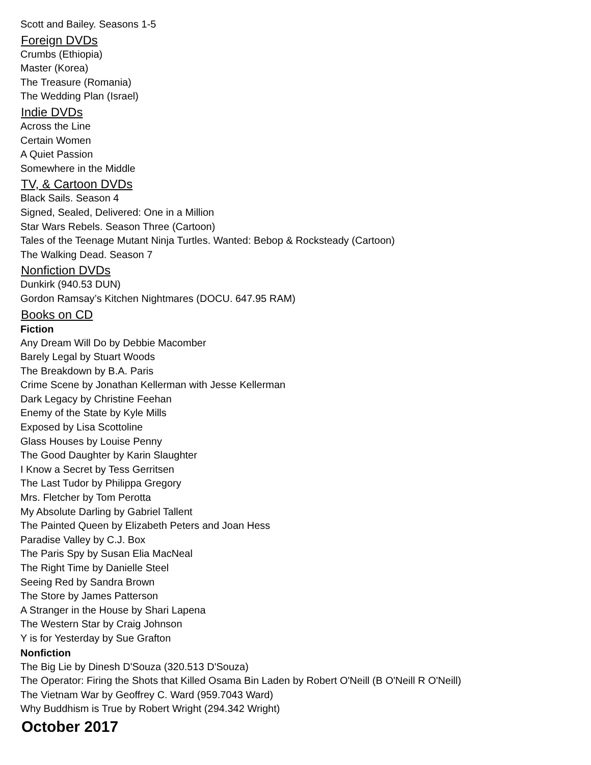Scott and Bailey. Seasons 1-5
Foreign DVDs
Crumbs (Ethiopia)
Master (Korea)
The Treasure (Romania)
The Wedding Plan (Israel)
Indie DVDs
Across the Line
Certain Women
A Quiet Passion
Somewhere in the Middle
TV, & Cartoon DVDs
Black Sails. Season 4
Signed, Sealed, Delivered: One in a Million
Star Wars Rebels. Season Three (Cartoon)
Tales of the Teenage Mutant Ninja Turtles. Wanted: Bebop & Rocksteady (Cartoon)
The Walking Dead. Season 7
Nonfiction DVDs
Dunkirk (940.53 DUN)
Gordon Ramsay’s Kitchen Nightmares (DOCU. 647.95 RAM)
Books on CD
Fiction
Any Dream Will Do by Debbie Macomber
Barely Legal by Stuart Woods
The Breakdown by B.A. Paris
Crime Scene by Jonathan Kellerman with Jesse Kellerman
Dark Legacy by Christine Feehan
Enemy of the State by Kyle Mills
Exposed by Lisa Scottoline
Glass Houses by Louise Penny
The Good Daughter by Karin Slaughter
I Know a Secret by Tess Gerritsen
The Last Tudor by Philippa Gregory
Mrs. Fletcher by Tom Perotta
My Absolute Darling by Gabriel Tallent
The Painted Queen by Elizabeth Peters and Joan Hess
Paradise Valley by C.J. Box
The Paris Spy by Susan Elia MacNeal
The Right Time by Danielle Steel
Seeing Red by Sandra Brown
The Store by James Patterson
A Stranger in the House by Shari Lapena
The Western Star by Craig Johnson
Y is for Yesterday by Sue Grafton
Nonfiction
The Big Lie by Dinesh D'Souza (320.513 D'Souza)
The Operator: Firing the Shots that Killed Osama Bin Laden by Robert O'Neill (B O'Neill R O'Neill)
The Vietnam War by Geoffrey C. Ward (959.7043 Ward)
Why Buddhism is True by Robert Wright (294.342 Wright)
October 2017